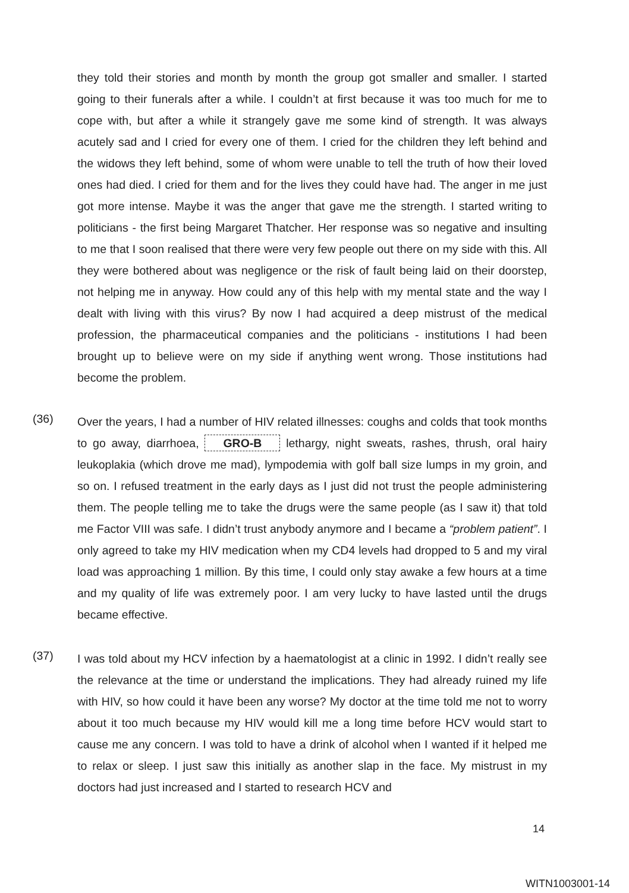they told their stories and month by month the group got smaller and smaller. I started going to their funerals after a while. I couldn’t at first because it was too much for me to cope with, but after a while it strangely gave me some kind of strength. It was always acutely sad and I cried for every one of them. I cried for the children they left behind and the widows they left behind, some of whom were unable to tell the truth of how their loved ones had died. I cried for them and for the lives they could have had. The anger in me just got more intense. Maybe it was the anger that gave me the strength. I started writing to politicians - the first being Margaret Thatcher. Her response was so negative and insulting to me that I soon realised that there were very few people out there on my side with this. All they were bothered about was negligence or the risk of fault being laid on their doorstep, not helping me in anyway. How could any of this help with my mental state and the way I dealt with living with this virus? By now I had acquired a deep mistrust of the medical profession, the pharmaceutical companies and the politicians - institutions I had been brought up to believe were on my side if anything went wrong. Those institutions had become the problem.
(36)
Over the years, I had a number of HIV related illnesses: coughs and colds that took months to go away, diarrhoea, GRO-B lethargy, night sweats, rashes, thrush, oral hairy leukoplakia (which drove me mad), lympodemia with golf ball size lumps in my groin, and so on. I refused treatment in the early days as I just did not trust the people administering them. The people telling me to take the drugs were the same people (as I saw it) that told me Factor VIII was safe. I didn’t trust anybody anymore and I became a “problem patient”. I only agreed to take my HIV medication when my CD4 levels had dropped to 5 and my viral load was approaching 1 million. By this time, I could only stay awake a few hours at a time and my quality of life was extremely poor. I am very lucky to have lasted until the drugs became effective.
(37)
I was told about my HCV infection by a haematologist at a clinic in 1992. I didn’t really see the relevance at the time or understand the implications. They had already ruined my life with HIV, so how could it have been any worse? My doctor at the time told me not to worry about it too much because my HIV would kill me a long time before HCV would start to cause me any concern. I was told to have a drink of alcohol when I wanted if it helped me to relax or sleep. I just saw this initially as another slap in the face. My mistrust in my doctors had just increased and I started to research HCV and
14
WITN1003001-14